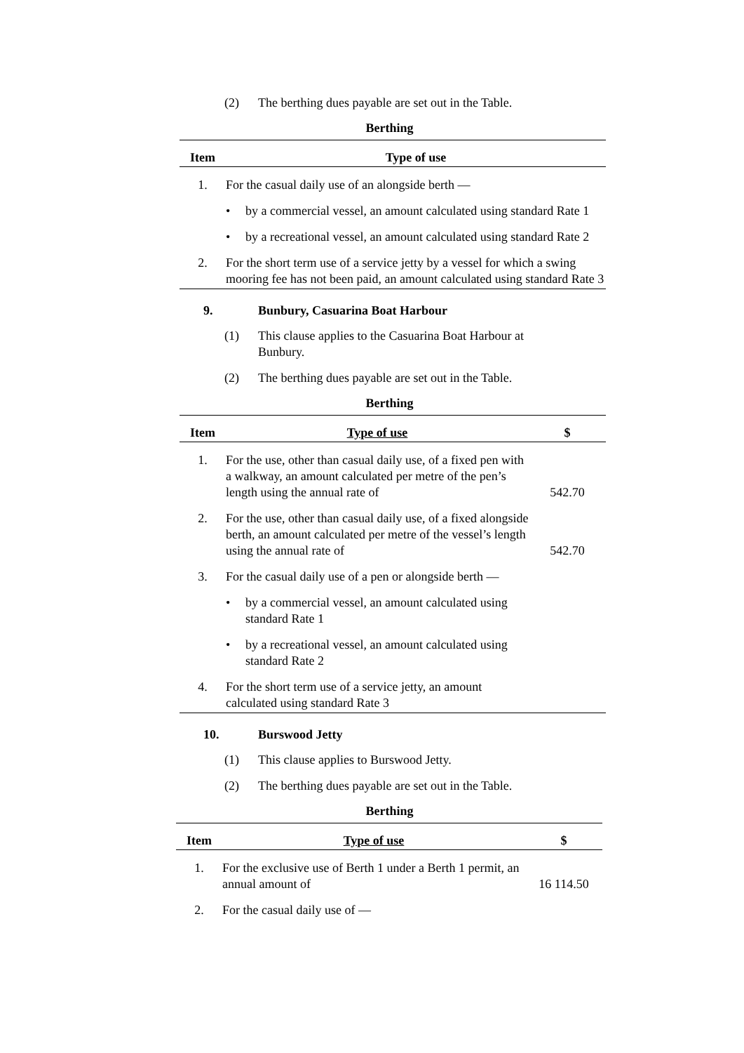(2) The berthing dues payable are set out in the Table.
Berthing
| Item | Type of use |
| --- | --- |
| 1. | For the casual daily use of an alongside berth — |
| | • by a commercial vessel, an amount calculated using standard Rate 1 |
| | • by a recreational vessel, an amount calculated using standard Rate 2 |
| 2. | For the short term use of a service jetty by a vessel for which a swing mooring fee has not been paid, an amount calculated using standard Rate 3 |
9. Bunbury, Casuarina Boat Harbour
(1) This clause applies to the Casuarina Boat Harbour at Bunbury.
(2) The berthing dues payable are set out in the Table.
Berthing
| Item | Type of use | $ |
| --- | --- | --- |
| 1. | For the use, other than casual daily use, of a fixed pen with a walkway, an amount calculated per metre of the pen’s length using the annual rate of | 542.70 |
| 2. | For the use, other than casual daily use, of a fixed alongside berth, an amount calculated per metre of the vessel’s length using the annual rate of | 542.70 |
| 3. | For the casual daily use of a pen or alongside berth — | |
| | • by a commercial vessel, an amount calculated using standard Rate 1 | |
| | • by a recreational vessel, an amount calculated using standard Rate 2 | |
| 4. | For the short term use of a service jetty, an amount calculated using standard Rate 3 | |
10. Burswood Jetty
(1) This clause applies to Burswood Jetty.
(2) The berthing dues payable are set out in the Table.
Berthing
| Item | Type of use | $ |
| --- | --- | --- |
| 1. | For the exclusive use of Berth 1 under a Berth 1 permit, an annual amount of | 16 114.50 |
| 2. | For the casual daily use of — | |